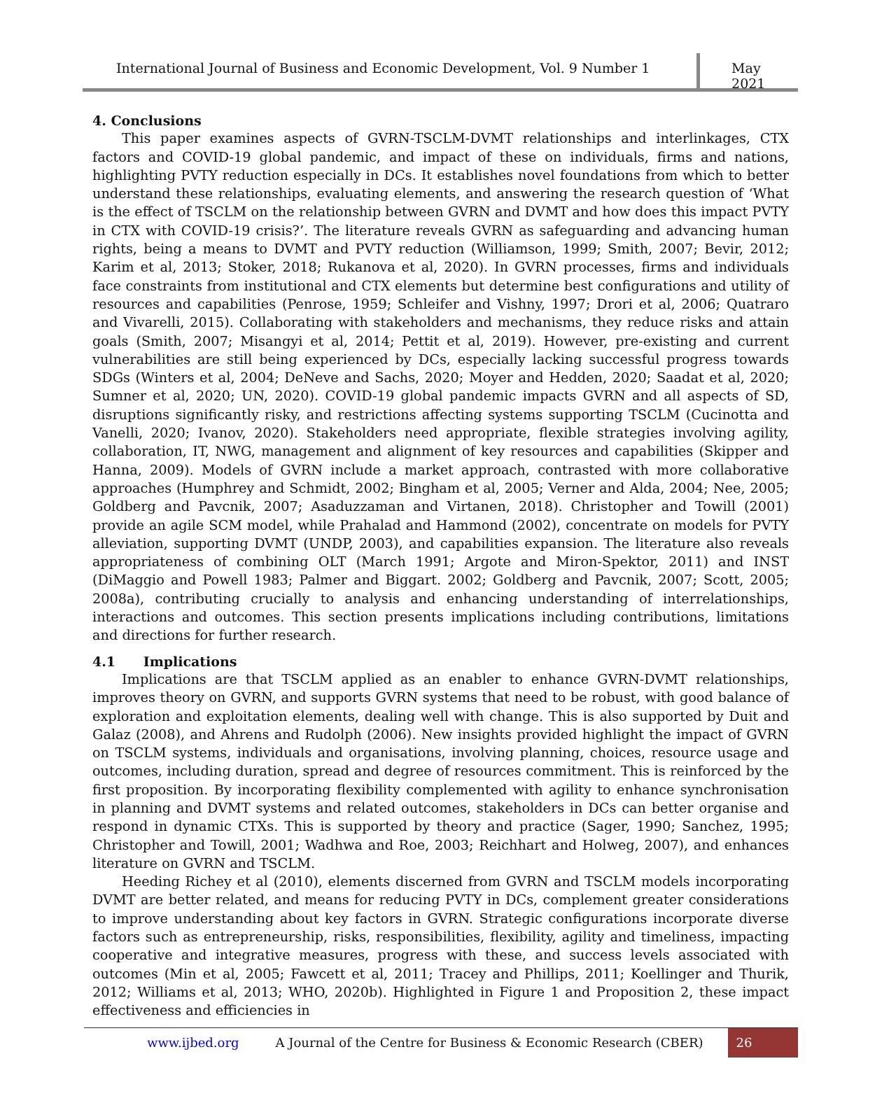International Journal of Business and Economic Development, Vol. 9 Number 1
May 2021
4. Conclusions
This paper examines aspects of GVRN-TSCLM-DVMT relationships and interlinkages, CTX factors and COVID-19 global pandemic, and impact of these on individuals, firms and nations, highlighting PVTY reduction especially in DCs. It establishes novel foundations from which to better understand these relationships, evaluating elements, and answering the research question of ‘What is the effect of TSCLM on the relationship between GVRN and DVMT and how does this impact PVTY in CTX with COVID-19 crisis?’. The literature reveals GVRN as safeguarding and advancing human rights, being a means to DVMT and PVTY reduction (Williamson, 1999; Smith, 2007; Bevir, 2012; Karim et al, 2013; Stoker, 2018; Rukanova et al, 2020). In GVRN processes, firms and individuals face constraints from institutional and CTX elements but determine best configurations and utility of resources and capabilities (Penrose, 1959; Schleifer and Vishny, 1997; Drori et al, 2006; Quatraro and Vivarelli, 2015). Collaborating with stakeholders and mechanisms, they reduce risks and attain goals (Smith, 2007; Misangyi et al, 2014; Pettit et al, 2019). However, pre-existing and current vulnerabilities are still being experienced by DCs, especially lacking successful progress towards SDGs (Winters et al, 2004; DeNeve and Sachs, 2020; Moyer and Hedden, 2020; Saadat et al, 2020; Sumner et al, 2020; UN, 2020). COVID-19 global pandemic impacts GVRN and all aspects of SD, disruptions significantly risky, and restrictions affecting systems supporting TSCLM (Cucinotta and Vanelli, 2020; Ivanov, 2020). Stakeholders need appropriate, flexible strategies involving agility, collaboration, IT, NWG, management and alignment of key resources and capabilities (Skipper and Hanna, 2009). Models of GVRN include a market approach, contrasted with more collaborative approaches (Humphrey and Schmidt, 2002; Bingham et al, 2005; Verner and Alda, 2004; Nee, 2005; Goldberg and Pavcnik, 2007; Asaduzzaman and Virtanen, 2018). Christopher and Towill (2001) provide an agile SCM model, while Prahalad and Hammond (2002), concentrate on models for PVTY alleviation, supporting DVMT (UNDP, 2003), and capabilities expansion. The literature also reveals appropriateness of combining OLT (March 1991; Argote and Miron-Spektor, 2011) and INST (DiMaggio and Powell 1983; Palmer and Biggart. 2002; Goldberg and Pavcnik, 2007; Scott, 2005; 2008a), contributing crucially to analysis and enhancing understanding of interrelationships, interactions and outcomes. This section presents implications including contributions, limitations and directions for further research.
4.1 Implications
Implications are that TSCLM applied as an enabler to enhance GVRN-DVMT relationships, improves theory on GVRN, and supports GVRN systems that need to be robust, with good balance of exploration and exploitation elements, dealing well with change. This is also supported by Duit and Galaz (2008), and Ahrens and Rudolph (2006). New insights provided highlight the impact of GVRN on TSCLM systems, individuals and organisations, involving planning, choices, resource usage and outcomes, including duration, spread and degree of resources commitment. This is reinforced by the first proposition. By incorporating flexibility complemented with agility to enhance synchronisation in planning and DVMT systems and related outcomes, stakeholders in DCs can better organise and respond in dynamic CTXs. This is supported by theory and practice (Sager, 1990; Sanchez, 1995; Christopher and Towill, 2001; Wadhwa and Roe, 2003; Reichhart and Holweg, 2007), and enhances literature on GVRN and TSCLM.
Heeding Richey et al (2010), elements discerned from GVRN and TSCLM models incorporating DVMT are better related, and means for reducing PVTY in DCs, complement greater considerations to improve understanding about key factors in GVRN. Strategic configurations incorporate diverse factors such as entrepreneurship, risks, responsibilities, flexibility, agility and timeliness, impacting cooperative and integrative measures, progress with these, and success levels associated with outcomes (Min et al, 2005; Fawcett et al, 2011; Tracey and Phillips, 2011; Koellinger and Thurik, 2012; Williams et al, 2013; WHO, 2020b). Highlighted in Figure 1 and Proposition 2, these impact effectiveness and efficiencies in
www.ijbed.org A Journal of the Centre for Business & Economic Research (CBER) 26